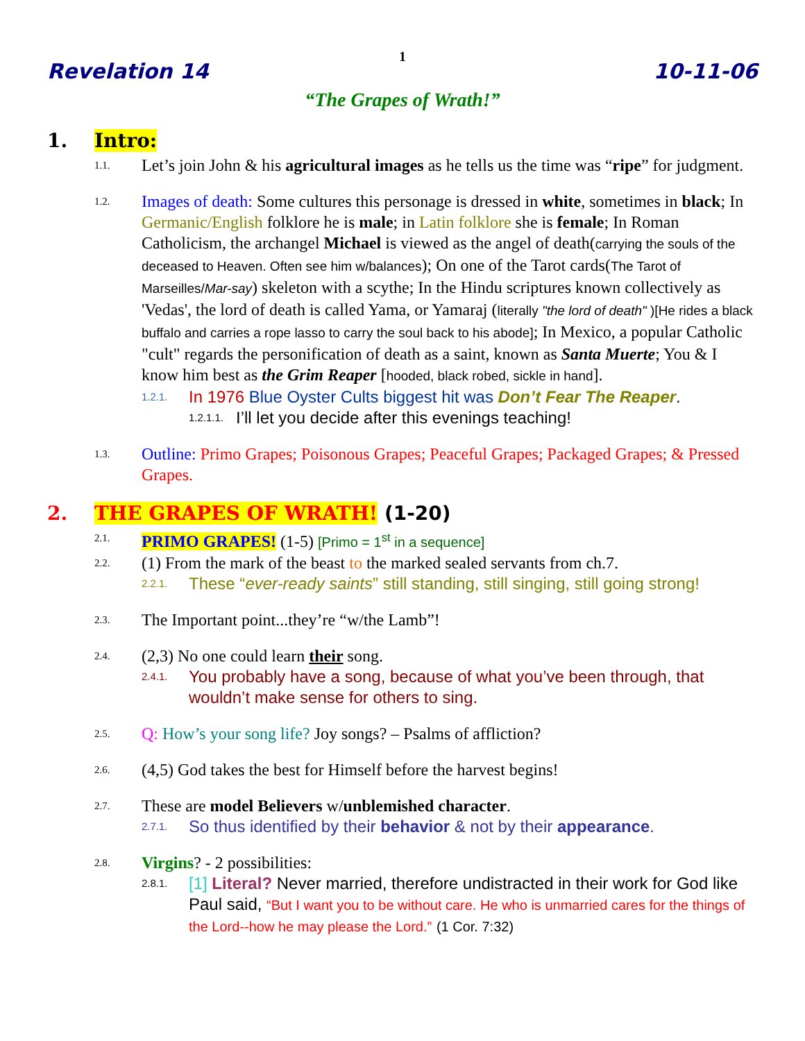1
Revelation 14 10-11-06
“The Grapes of Wrath!”
1. Intro:
1.1. Let’s join John & his agricultural images as he tells us the time was “ripe” for judgment.
1.2. Images of death: Some cultures this personage is dressed in white, sometimes in black; In Germanic/English folklore he is male; in Latin folklore she is female; In Roman Catholicism, the archangel Michael is viewed as the angel of death(carrying the souls of the deceased to Heaven. Often see him w/balances); On one of the Tarot cards(The Tarot of Marseilles/Mar-say) skeleton with a scythe; In the Hindu scriptures known collectively as 'Vedas', the lord of death is called Yama, or Yamaraj (literally "the lord of death" )[He rides a black buffalo and carries a rope lasso to carry the soul back to his abode]; In Mexico, a popular Catholic "cult" regards the personification of death as a saint, known as Santa Muerte; You & I know him best as the Grim Reaper [hooded, black robed, sickle in hand].
1.2.1. In 1976 Blue Oyster Cults biggest hit was Don’t Fear The Reaper.
1.2.1.1. I’ll let you decide after this evenings teaching!
1.3. Outline: Primo Grapes; Poisonous Grapes; Peaceful Grapes; Packaged Grapes; & Pressed Grapes.
2. THE GRAPES OF WRATH! (1-20)
2.1. PRIMO GRAPES! (1-5) [Primo = 1<sup>st</sup> in a sequence]
2.2. (1) From the mark of the beast to the marked sealed servants from ch.7.
2.2.1. These “ever-ready saints” still standing, still singing, still going strong!
2.3. The Important point...they’re “w/the Lamb”!
2.4. (2,3) No one could learn their song.
2.4.1. You probably have a song, because of what you’ve been through, that wouldn’t make sense for others to sing.
2.5. Q: How’s your song life? Joy songs? – Psalms of affliction?
2.6. (4,5) God takes the best for Himself before the harvest begins!
2.7. These are model Believers w/unblemished character.
2.7.1. So thus identified by their behavior & not by their appearance.
2.8. Virgins? - 2 possibilities:
2.8.1. [1] Literal? Never married, therefore undistracted in their work for God like Paul said, “But I want you to be without care. He who is unmarried cares for the things of the Lord--how he may please the Lord.” (1 Cor. 7:32)